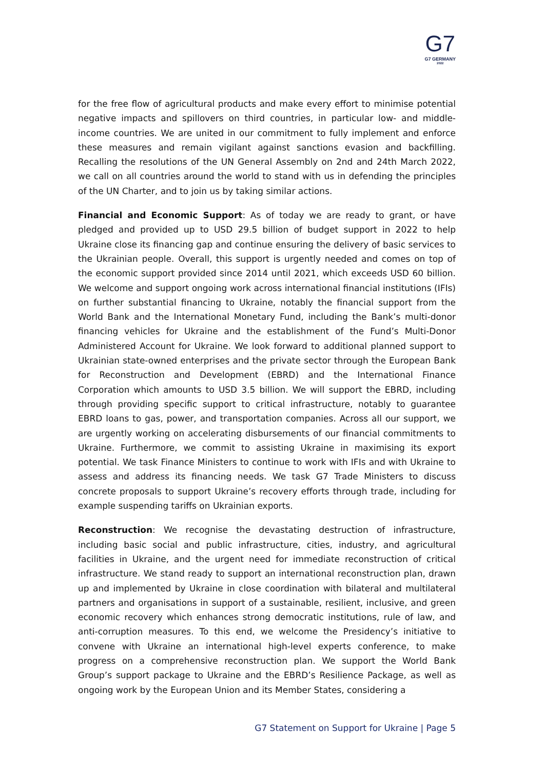G7
G7 GERMANY
2022
for the free flow of agricultural products and make every effort to minimise potential negative impacts and spillovers on third countries, in particular low- and middle-income countries. We are united in our commitment to fully implement and enforce these measures and remain vigilant against sanctions evasion and backfilling. Recalling the resolutions of the UN General Assembly on 2nd and 24th March 2022, we call on all countries around the world to stand with us in defending the principles of the UN Charter, and to join us by taking similar actions.
Financial and Economic Support: As of today we are ready to grant, or have pledged and provided up to USD 29.5 billion of budget support in 2022 to help Ukraine close its financing gap and continue ensuring the delivery of basic services to the Ukrainian people. Overall, this support is urgently needed and comes on top of the economic support provided since 2014 until 2021, which exceeds USD 60 billion. We welcome and support ongoing work across international financial institutions (IFIs) on further substantial financing to Ukraine, notably the financial support from the World Bank and the International Monetary Fund, including the Bank’s multi-donor financing vehicles for Ukraine and the establishment of the Fund’s Multi-Donor Administered Account for Ukraine. We look forward to additional planned support to Ukrainian state-owned enterprises and the private sector through the European Bank for Reconstruction and Development (EBRD) and the International Finance Corporation which amounts to USD 3.5 billion. We will support the EBRD, including through providing specific support to critical infrastructure, notably to guarantee EBRD loans to gas, power, and transportation companies. Across all our support, we are urgently working on accelerating disbursements of our financial commitments to Ukraine. Furthermore, we commit to assisting Ukraine in maximising its export potential. We task Finance Ministers to continue to work with IFIs and with Ukraine to assess and address its financing needs. We task G7 Trade Ministers to discuss concrete proposals to support Ukraine’s recovery efforts through trade, including for example suspending tariffs on Ukrainian exports.
Reconstruction: We recognise the devastating destruction of infrastructure, including basic social and public infrastructure, cities, industry, and agricultural facilities in Ukraine, and the urgent need for immediate reconstruction of critical infrastructure. We stand ready to support an international reconstruction plan, drawn up and implemented by Ukraine in close coordination with bilateral and multilateral partners and organisations in support of a sustainable, resilient, inclusive, and green economic recovery which enhances strong democratic institutions, rule of law, and anti-corruption measures. To this end, we welcome the Presidency’s initiative to convene with Ukraine an international high-level experts conference, to make progress on a comprehensive reconstruction plan. We support the World Bank Group’s support package to Ukraine and the EBRD’s Resilience Package, as well as ongoing work by the European Union and its Member States, considering a
G7 Statement on Support for Ukraine | Page 5